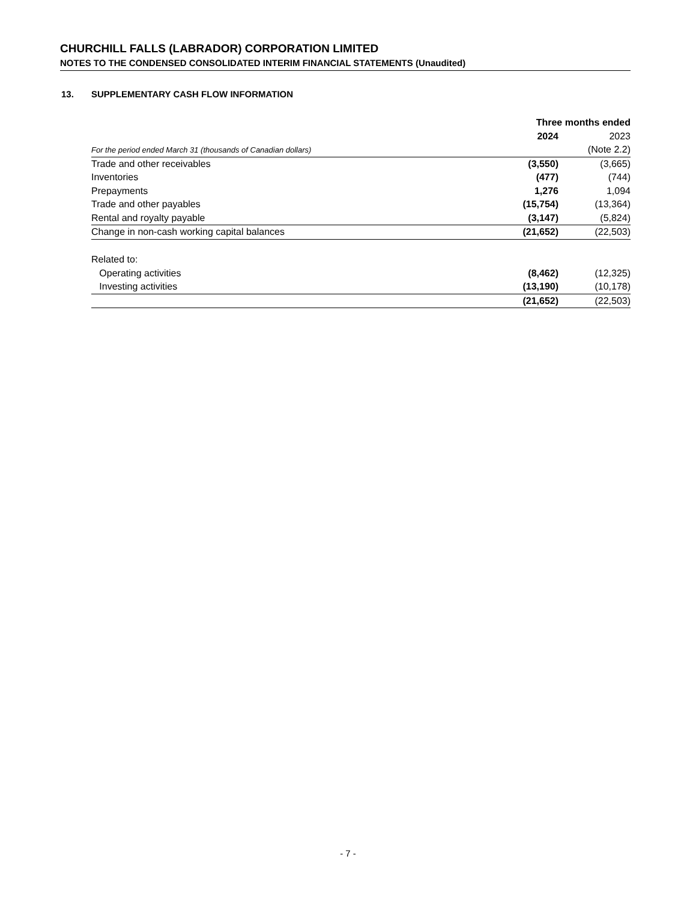CHURCHILL FALLS (LABRADOR) CORPORATION LIMITED
NOTES TO THE CONDENSED CONSOLIDATED INTERIM FINANCIAL STATEMENTS (Unaudited)
13. SUPPLEMENTARY CASH FLOW INFORMATION
| | Three months ended | |
| --- | --- | --- |
| | 2024 | 2023 |
| For the period ended March 31 (thousands of Canadian dollars) | | (Note 2.2) |
| Trade and other receivables | (3,550) | (3,665) |
| Inventories | (477) | (744) |
| Prepayments | 1,276 | 1,094 |
| Trade and other payables | (15,754) | (13,364) |
| Rental and royalty payable | (3,147) | (5,824) |
| Change in non-cash working capital balances | (21,652) | (22,503) |
| Related to: | | |
| Operating activities | (8,462) | (12,325) |
| Investing activities | (13,190) | (10,178) |
| | (21,652) | (22,503) |
- 7 -